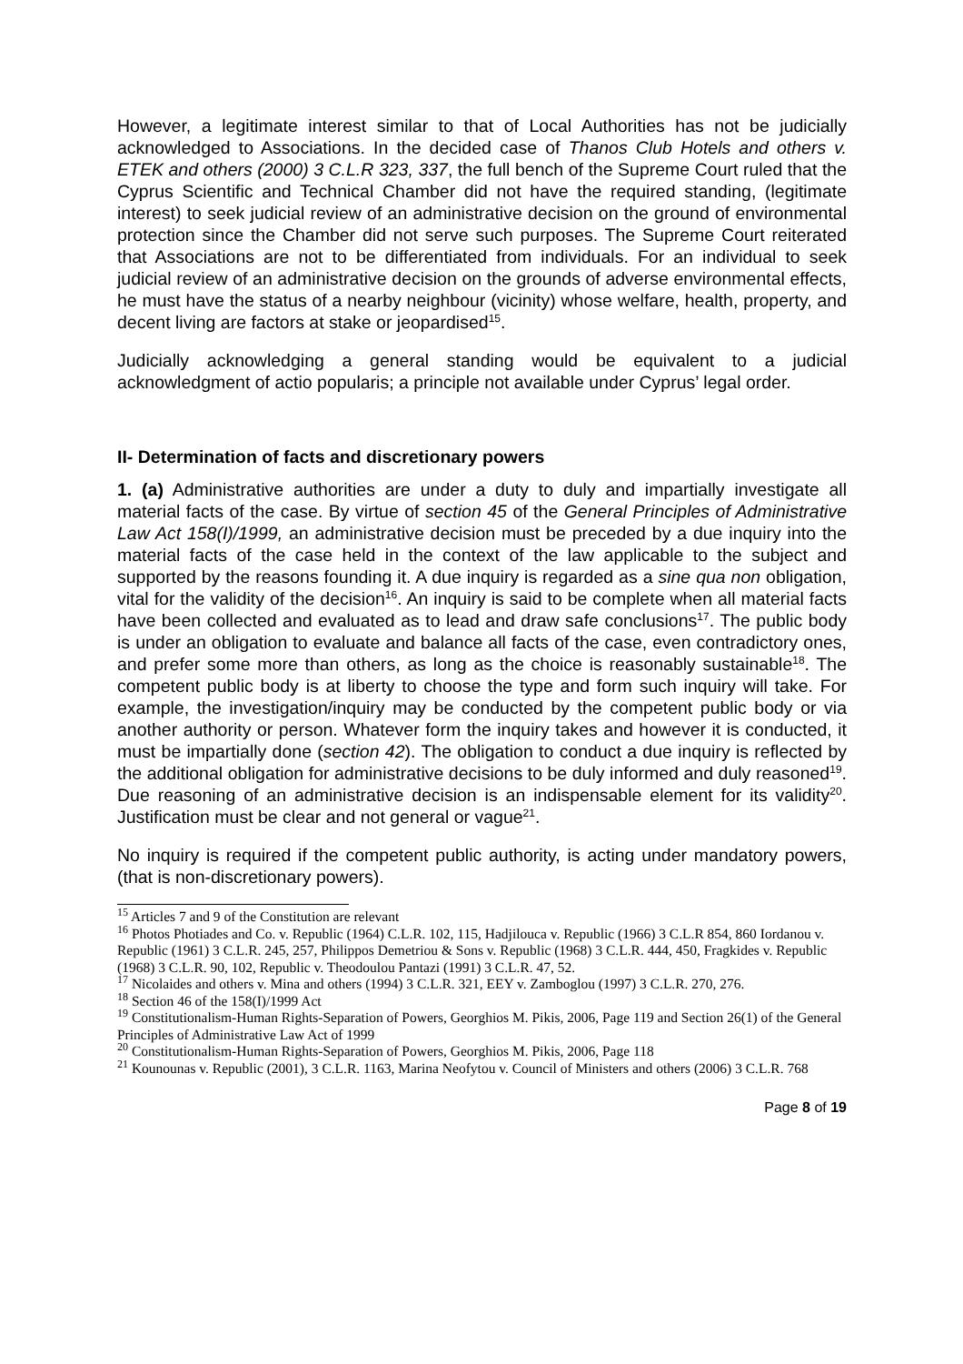However, a legitimate interest similar to that of Local Authorities has not be judicially acknowledged to Associations. In the decided case of Thanos Club Hotels and others v. ETEK and others (2000) 3 C.L.R 323, 337, the full bench of the Supreme Court ruled that the Cyprus Scientific and Technical Chamber did not have the required standing, (legitimate interest) to seek judicial review of an administrative decision on the ground of environmental protection since the Chamber did not serve such purposes. The Supreme Court reiterated that Associations are not to be differentiated from individuals. For an individual to seek judicial review of an administrative decision on the grounds of adverse environmental effects, he must have the status of a nearby neighbour (vicinity) whose welfare, health, property, and decent living are factors at stake or jeopardised<sup>15</sup>.
Judicially acknowledging a general standing would be equivalent to a judicial acknowledgment of actio popularis; a principle not available under Cyprus’ legal order.
II- Determination of facts and discretionary powers
1. (a) Administrative authorities are under a duty to duly and impartially investigate all material facts of the case. By virtue of section 45 of the General Principles of Administrative Law Act 158(I)/1999, an administrative decision must be preceded by a due inquiry into the material facts of the case held in the context of the law applicable to the subject and supported by the reasons founding it. A due inquiry is regarded as a sine qua non obligation, vital for the validity of the decision<sup>16</sup>. An inquiry is said to be complete when all material facts have been collected and evaluated as to lead and draw safe conclusions<sup>17</sup>. The public body is under an obligation to evaluate and balance all facts of the case, even contradictory ones, and prefer some more than others, as long as the choice is reasonably sustainable<sup>18</sup>. The competent public body is at liberty to choose the type and form such inquiry will take. For example, the investigation/inquiry may be conducted by the competent public body or via another authority or person. Whatever form the inquiry takes and however it is conducted, it must be impartially done (section 42). The obligation to conduct a due inquiry is reflected by the additional obligation for administrative decisions to be duly informed and duly reasoned<sup>19</sup>. Due reasoning of an administrative decision is an indispensable element for its validity<sup>20</sup>. Justification must be clear and not general or vague<sup>21</sup>.
No inquiry is required if the competent public authority, is acting under mandatory powers, (that is non-discretionary powers).
<sup>15</sup> Articles 7 and 9 of the Constitution are relevant
<sup>16</sup> Photos Photiades and Co. v. Republic (1964) C.L.R. 102, 115, Hadjilouca v. Republic (1966) 3 C.L.R 854, 860 Iordanou v. Republic (1961) 3 C.L.R. 245, 257, Philippos Demetriou & Sons v. Republic (1968) 3 C.L.R. 444, 450, Fragkides v. Republic (1968) 3 C.L.R. 90, 102, Republic v. Theodoulou Pantazi (1991) 3 C.L.R. 47, 52.
<sup>17</sup> Nicolaides and others v. Mina and others (1994) 3 C.L.R. 321, EEY v. Zamboglou (1997) 3 C.L.R. 270, 276.
<sup>18</sup> Section 46 of the 158(I)/1999 Act
<sup>19</sup> Constitutionalism-Human Rights-Separation of Powers, Georghios M. Pikis, 2006, Page 119 and Section 26(1) of the General Principles of Administrative Law Act of 1999
<sup>20</sup> Constitutionalism-Human Rights-Separation of Powers, Georghios M. Pikis, 2006, Page 118
<sup>21</sup> Kounounas v. Republic (2001), 3 C.L.R. 1163, Marina Neofytou v. Council of Ministers and others (2006) 3 C.L.R. 768
Page 8 of 19